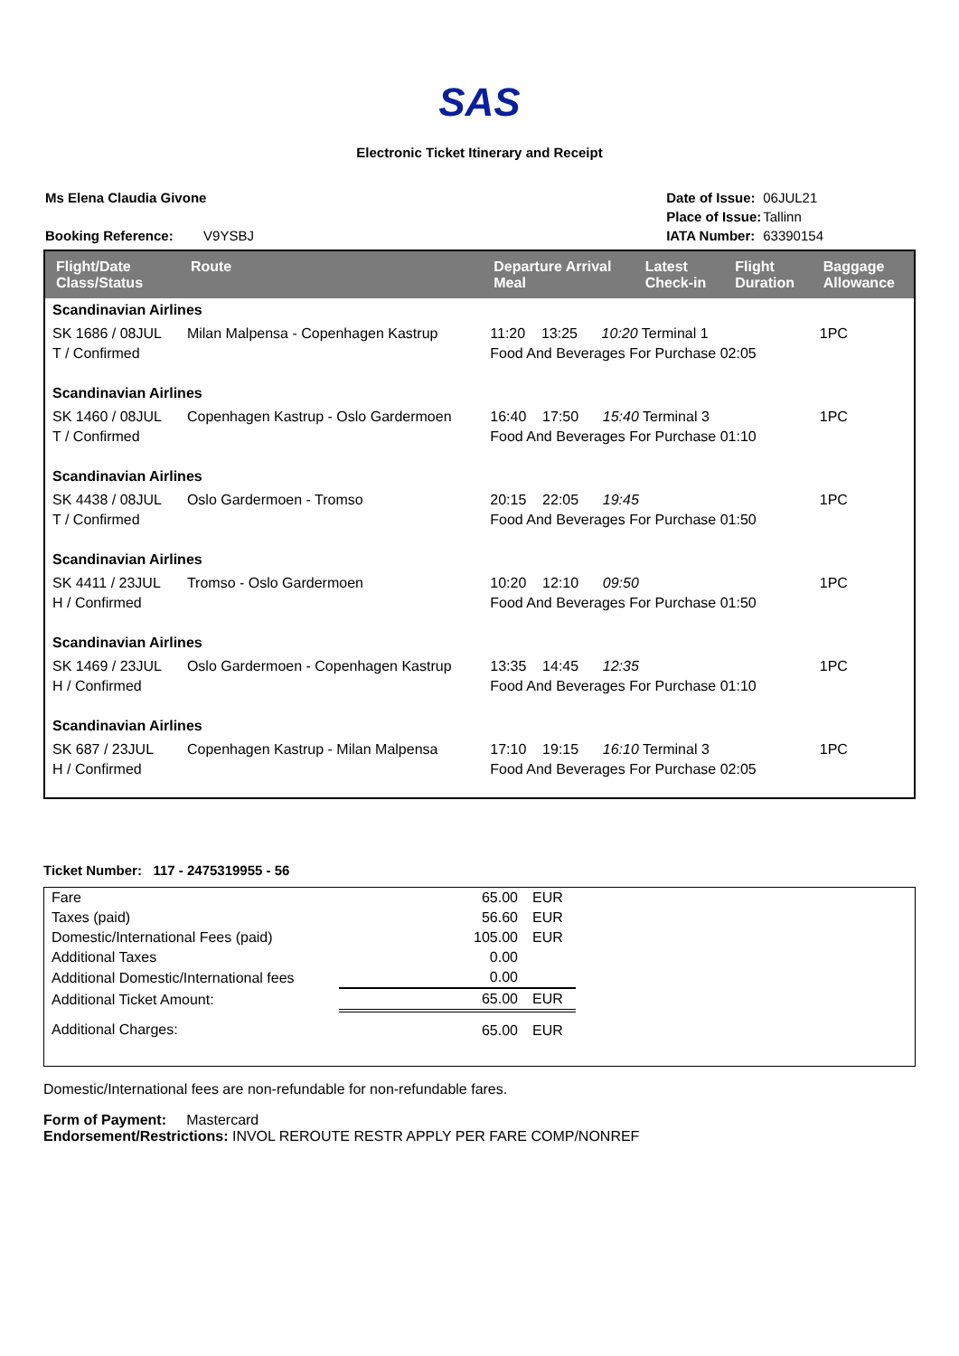SAS
Electronic Ticket Itinerary and Receipt
| Ms Elena Claudia Givone |
| Booking Reference: V9YSBJ |
| Date of Issue: | 06JUL21 |
| Place of Issue: | Tallinn |
| IATA Number: | 63390154 |
| Flight/Date Class/Status | Route | Departure Arrival Meal | Latest Check-in | Flight Duration | Baggage Allowance |
| --- | --- | --- | --- | --- | --- |
| Scandinavian Airlines | | | | | |
| SK 1686 / 08JUL T / Confirmed | Milan Malpensa - Copenhagen Kastrup | 11:20 13:25 10:20 Terminal 1 Food And Beverages For Purchase 02:05 | | | 1PC |
| Scandinavian Airlines | | | | | |
| SK 1460 / 08JUL T / Confirmed | Copenhagen Kastrup - Oslo Gardermoen | 16:40 17:50 15:40 Terminal 3 Food And Beverages For Purchase 01:10 | | | 1PC |
| Scandinavian Airlines | | | | | |
| SK 4438 / 08JUL T / Confirmed | Oslo Gardermoen - Tromso | 20:15 22:05 19:45 Food And Beverages For Purchase 01:50 | | | 1PC |
| Scandinavian Airlines | | | | | |
| SK 4411 / 23JUL H / Confirmed | Tromso - Oslo Gardermoen | 10:20 12:10 09:50 Food And Beverages For Purchase 01:50 | | | 1PC |
| Scandinavian Airlines | | | | | |
| SK 1469 / 23JUL H / Confirmed | Oslo Gardermoen - Copenhagen Kastrup | 13:35 14:45 12:35 Food And Beverages For Purchase 01:10 | | | 1PC |
| Scandinavian Airlines | | | | | |
| SK 687 / 23JUL H / Confirmed | Copenhagen Kastrup - Milan Malpensa | 17:10 19:15 16:10 Terminal 3 Food And Beverages For Purchase 02:05 | | | 1PC |
Ticket Number: 117 - 2475319955 - 56
| Fare | 65.00 | EUR | |
| Taxes (paid) | 56.60 | EUR | |
| Domestic/International Fees (paid) | 105.00 | EUR | |
| Additional Taxes | 0.00 | | |
| Additional Domestic/International fees | 0.00 | | |
| Additional Ticket Amount: | 65.00 | EUR | |
| Additional Charges: | 65.00 | EUR | |
Domestic/International fees are non-refundable for non-refundable fares.
Form of Payment: Mastercard
Endorsement/Restrictions: INVOL REROUTE RESTR APPLY PER FARE COMP/NONREF